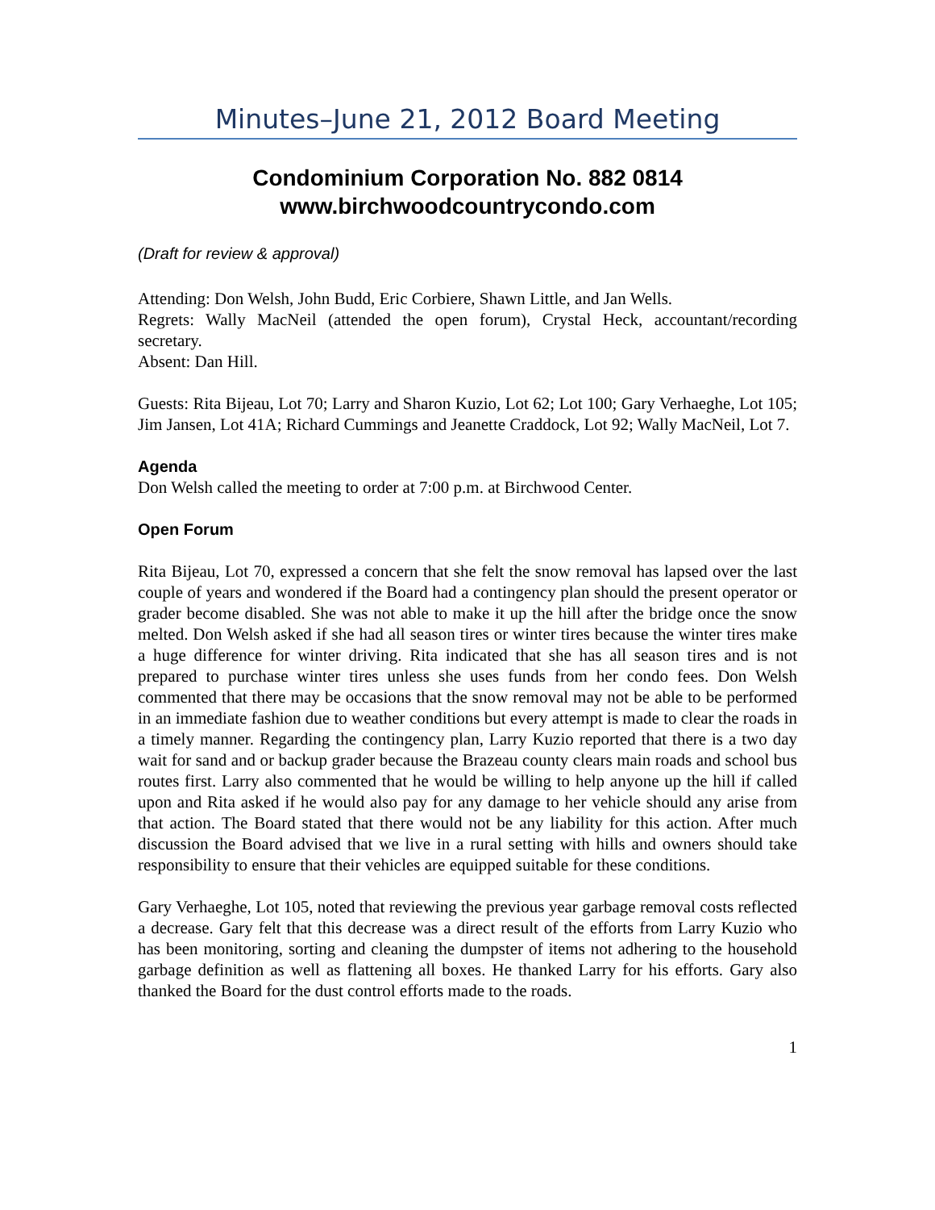Minutes–June 21, 2012 Board Meeting
Condominium Corporation No. 882 0814
www.birchwoodcountrycondo.com
(Draft for review & approval)
Attending: Don Welsh, John Budd, Eric Corbiere, Shawn Little, and Jan Wells.
Regrets: Wally MacNeil (attended the open forum), Crystal Heck, accountant/recording secretary.
Absent: Dan Hill.
Guests: Rita Bijeau, Lot 70; Larry and Sharon Kuzio, Lot 62; Lot 100; Gary Verhaeghe, Lot 105; Jim Jansen, Lot 41A; Richard Cummings and Jeanette Craddock, Lot 92; Wally MacNeil, Lot 7.
Agenda
Don Welsh called the meeting to order at 7:00 p.m. at Birchwood Center.
Open Forum
Rita Bijeau, Lot 70, expressed a concern that she felt the snow removal has lapsed over the last couple of years and wondered if the Board had a contingency plan should the present operator or grader become disabled. She was not able to make it up the hill after the bridge once the snow melted. Don Welsh asked if she had all season tires or winter tires because the winter tires make a huge difference for winter driving. Rita indicated that she has all season tires and is not prepared to purchase winter tires unless she uses funds from her condo fees. Don Welsh commented that there may be occasions that the snow removal may not be able to be performed in an immediate fashion due to weather conditions but every attempt is made to clear the roads in a timely manner. Regarding the contingency plan, Larry Kuzio reported that there is a two day wait for sand and or backup grader because the Brazeau county clears main roads and school bus routes first. Larry also commented that he would be willing to help anyone up the hill if called upon and Rita asked if he would also pay for any damage to her vehicle should any arise from that action. The Board stated that there would not be any liability for this action. After much discussion the Board advised that we live in a rural setting with hills and owners should take responsibility to ensure that their vehicles are equipped suitable for these conditions.
Gary Verhaeghe, Lot 105, noted that reviewing the previous year garbage removal costs reflected a decrease. Gary felt that this decrease was a direct result of the efforts from Larry Kuzio who has been monitoring, sorting and cleaning the dumpster of items not adhering to the household garbage definition as well as flattening all boxes. He thanked Larry for his efforts. Gary also thanked the Board for the dust control efforts made to the roads.
1